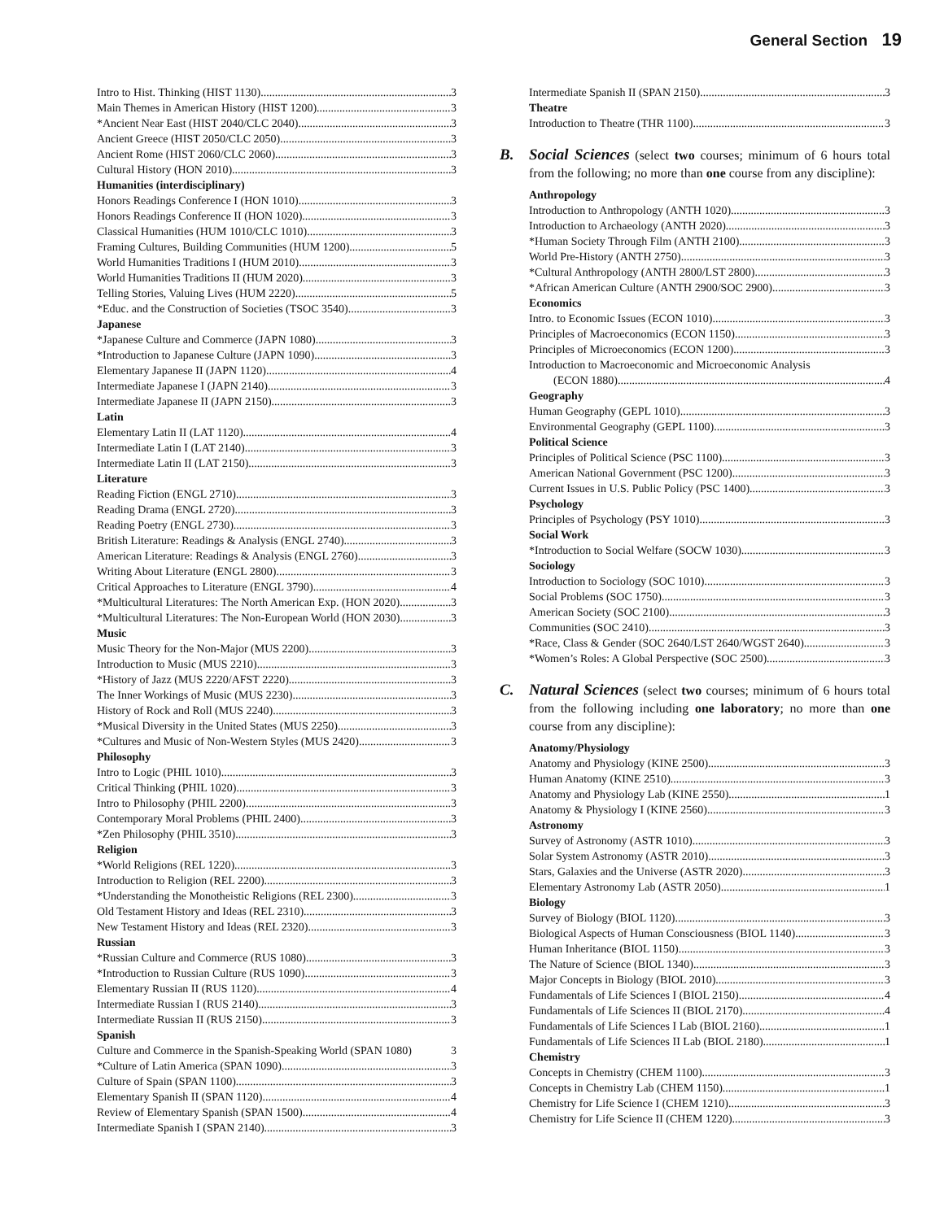General Section 19
Intro to Hist. Thinking (HIST 1130) 3
Main Themes in American History (HIST 1200) 3
*Ancient Near East (HIST 2040/CLC 2040) 3
Ancient Greece (HIST 2050/CLC 2050) 3
Ancient Rome (HIST 2060/CLC 2060) 3
Cultural History (HON 2010) 3
Humanities (interdisciplinary)
Honors Readings Conference I (HON 1010) 3
Honors Readings Conference II (HON 1020) 3
Classical Humanities (HUM 1010/CLC 1010) 3
Framing Cultures, Building Communities (HUM 1200) 5
World Humanities Traditions I (HUM 2010) 3
World Humanities Traditions II (HUM 2020) 3
Telling Stories, Valuing Lives (HUM 2220) 5
*Educ. and the Construction of Societies (TSOC 3540) 3
Japanese
*Japanese Culture and Commerce (JAPN 1080) 3
*Introduction to Japanese Culture (JAPN 1090) 3
Elementary Japanese II (JAPN 1120) 4
Intermediate Japanese I (JAPN 2140) 3
Intermediate Japanese II (JAPN 2150) 3
Latin
Elementary Latin II (LAT 1120) 4
Intermediate Latin I (LAT 2140) 3
Intermediate Latin II (LAT 2150) 3
Literature
Reading Fiction (ENGL 2710) 3
Reading Drama (ENGL 2720) 3
Reading Poetry (ENGL 2730) 3
British Literature: Readings & Analysis (ENGL 2740) 3
American Literature: Readings & Analysis (ENGL 2760) 3
Writing About Literature (ENGL 2800) 3
Critical Approaches to Literature (ENGL 3790) 4
*Multicultural Literatures: The North American Exp. (HON 2020) 3
*Multicultural Literatures: The Non-European World (HON 2030) 3
Music
Music Theory for the Non-Major (MUS 2200) 3
Introduction to Music (MUS 2210) 3
*History of Jazz (MUS 2220/AFST 2220) 3
The Inner Workings of Music (MUS 2230) 3
History of Rock and Roll (MUS 2240) 3
*Musical Diversity in the United States (MUS 2250) 3
*Cultures and Music of Non-Western Styles (MUS 2420) 3
Philosophy
Intro to Logic (PHIL 1010) 3
Critical Thinking (PHIL 1020) 3
Intro to Philosophy (PHIL 2200) 3
Contemporary Moral Problems (PHIL 2400) 3
*Zen Philosophy (PHIL 3510) 3
Religion
*World Religions (REL 1220) 3
Introduction to Religion (REL 2200) 3
*Understanding the Monotheistic Religions (REL 2300) 3
Old Testament History and Ideas (REL 2310) 3
New Testament History and Ideas (REL 2320) 3
Russian
*Russian Culture and Commerce (RUS 1080) 3
*Introduction to Russian Culture (RUS 1090) 3
Elementary Russian II (RUS 1120) 4
Intermediate Russian I (RUS 2140) 3
Intermediate Russian II (RUS 2150) 3
Spanish
Culture and Commerce in the Spanish-Speaking World (SPAN 1080) 3
*Culture of Latin America (SPAN 1090) 3
Culture of Spain (SPAN 1100) 3
Elementary Spanish II (SPAN 1120) 4
Review of Elementary Spanish (SPAN 1500) 4
Intermediate Spanish I (SPAN 2140) 3
Intermediate Spanish II (SPAN 2150) 3
Theatre
Introduction to Theatre (THR 1100) 3
B. Social Sciences (select two courses; minimum of 6 hours total from the following; no more than one course from any discipline):
Anthropology
Introduction to Anthropology (ANTH 1020) 3
Introduction to Archaeology (ANTH 2020) 3
*Human Society Through Film (ANTH 2100) 3
World Pre-History (ANTH 2750) 3
*Cultural Anthropology (ANTH 2800/LST 2800) 3
*African American Culture (ANTH 2900/SOC 2900) 3
Economics
Intro. to Economic Issues (ECON 1010) 3
Principles of Macroeconomics (ECON 1150) 3
Principles of Microeconomics (ECON 1200) 3
Introduction to Macroeconomic and Microeconomic Analysis
(ECON 1880) 4
Geography
Human Geography (GEPL 1010) 3
Environmental Geography (GEPL 1100) 3
Political Science
Principles of Political Science (PSC 1100) 3
American National Government (PSC 1200) 3
Current Issues in U.S. Public Policy (PSC 1400) 3
Psychology
Principles of Psychology (PSY 1010) 3
Social Work
*Introduction to Social Welfare (SOCW 1030) 3
Sociology
Introduction to Sociology (SOC 1010) 3
Social Problems (SOC 1750) 3
American Society (SOC 2100) 3
Communities (SOC 2410) 3
*Race, Class & Gender (SOC 2640/LST 2640/WGST 2640) 3
*Women’s Roles: A Global Perspective (SOC 2500) 3
C. Natural Sciences (select two courses; minimum of 6 hours total from the following including one laboratory; no more than one course from any discipline):
Anatomy/Physiology
Anatomy and Physiology (KINE 2500) 3
Human Anatomy (KINE 2510) 3
Anatomy and Physiology Lab (KINE 2550) 1
Anatomy & Physiology I (KINE 2560) 3
Astronomy
Survey of Astronomy (ASTR 1010) 3
Solar System Astronomy (ASTR 2010) 3
Stars, Galaxies and the Universe (ASTR 2020) 3
Elementary Astronomy Lab (ASTR 2050) 1
Biology
Survey of Biology (BIOL 1120) 3
Biological Aspects of Human Consciousness (BIOL 1140) 3
Human Inheritance (BIOL 1150) 3
The Nature of Science (BIOL 1340) 3
Major Concepts in Biology (BIOL 2010) 3
Fundamentals of Life Sciences I (BIOL 2150) 4
Fundamentals of Life Sciences II (BIOL 2170) 4
Fundamentals of Life Sciences I Lab (BIOL 2160) 1
Fundamentals of Life Sciences II Lab (BIOL 2180) 1
Chemistry
Concepts in Chemistry (CHEM 1100) 3
Concepts in Chemistry Lab (CHEM 1150) 1
Chemistry for Life Science I (CHEM 1210) 3
Chemistry for Life Science II (CHEM 1220) 3